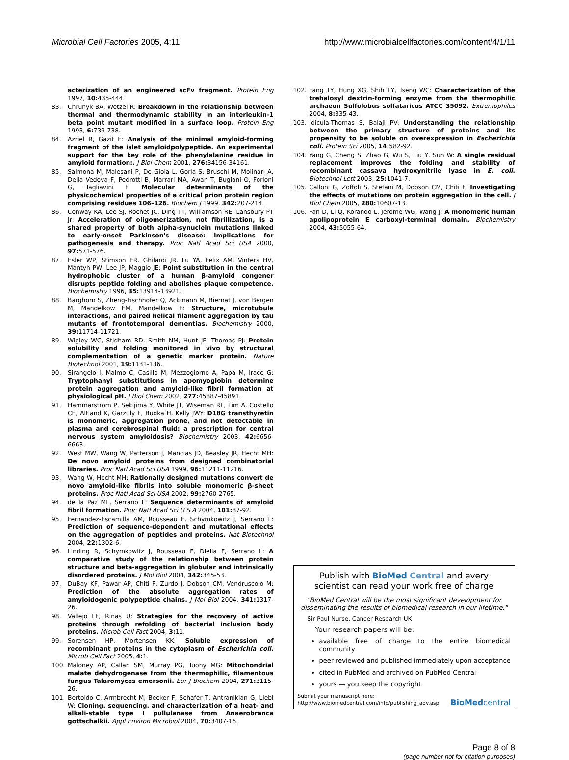Microbial Cell Factories 2005, 4:11 http://www.microbialcellfactories.com/content/4/1/11
acterization of an engineered scFv fragment. Protein Eng 1997, 10: 435-444.
83. Chrunyk BA, Wetzel R: Breakdown in the relationship between thermal and thermodynamic stability in an interleukin-1 beta point mutant modified in a surface loop. Protein Eng 1993, 6: 733-738.
84. Azriel R, Gazit E: Analysis of the minimal amyloid-forming fragment of the islet amyloidpolypeptide. An experimental support for the key role of the phenylalanine residue in amyloid formation:. J Biol Chem 2001, 276: 34156-34161.
85. Salmona M, Malesani P, De Gioia L, Gorla S, Bruschi M, Molinari A, Della Vedova F, Pedrotti B, Marrari MA, Awan T, Bugiani O, Forloni G, Tagliavini F: Molecular determinants of the physicochemical properties of a critical prion protein region comprising residues 106–126. Biochem J 1999, 342: 207-214.
86. Conway KA, Lee SJ, Rochet JC, Ding TT, Williamson RE, Lansbury PT Jr: Acceleration of oligomerization, not fibrillization, is a shared property of both alpha-synuclein mutations linked to early-onset Parkinson's disease: Implications for pathogenesis and therapy. Proc Natl Acad Sci USA 2000, 97: 571-576.
87. Esler WP, Stimson ER, Ghilardi JR, Lu YA, Felix AM, Vinters HV, Mantyh PW, Lee JP, Maggio JE: Point substitution in the central hydrophobic cluster of a human β-amyloid congener disrupts peptide folding and abolishes plaque competence. Biochemistry 1996, 35: 13914-13921.
88. Barghorn S, Zheng-Fischhofer Q, Ackmann M, Biernat J, von Bergen M, Mandelkow EM, Mandelkow E: Structure, microtubule interactions, and paired helical filament aggregation by tau mutants of frontotemporal dementias. Biochemistry 2000, 39: 11714-11721.
89. Wigley WC, Stidham RD, Smith NM, Hunt JF, Thomas PJ: Protein solubility and folding monitored in vivo by structural complementation of a genetic marker protein. Nature Biotechnol 2001, 19: 1131-136.
90. Sirangelo I, Malmo C, Casillo M, Mezzogiorno A, Papa M, Irace G: Tryptophanyl substitutions in apomyoglobin determine protein aggregation and amyloid-like fibril formation at physiological pH. J Biol Chem 2002, 277: 45887-45891.
91. Hammarstrom P, Sekijima Y, White JT, Wiseman RL, Lim A, Costello CE, Altland K, Garzuly F, Budka H, Kelly JWY: D18G transthyretin is monomeric, aggregation prone, and not detectable in plasma and cerebrospinal fluid: a prescription for central nervous system amyloidosis? Biochemistry 2003, 42: 6656-6663.
92. West MW, Wang W, Patterson J, Mancias JD, Beasley JR, Hecht MH: De novo amyloid proteins from designed combinatorial libraries. Proc Natl Acad Sci USA 1999, 96: 11211-11216.
93. Wang W, Hecht MH: Rationally designed mutations convert de novo amyloid-like fibrils into soluble monomeric β-sheet proteins. Proc Natl Acad Sci USA 2002, 99: 2760-2765.
94. de la Paz ML, Serrano L: Sequence determinants of amyloid fibril formation. Proc Natl Acad Sci U S A 2004, 101: 87-92.
95. Fernandez-Escamilla AM, Rousseau F, Schymkowitz J, Serrano L: Prediction of sequence-dependent and mutational effects on the aggregation of peptides and proteins. Nat Biotechnol 2004, 22: 1302-6.
96. Linding R, Schymkowitz J, Rousseau F, Diella F, Serrano L: A comparative study of the relationship between protein structure and beta-aggregation in globular and intrinsically disordered proteins. J Mol Biol 2004, 342: 345-53.
97. DuBay KF, Pawar AP, Chiti F, Zurdo J, Dobson CM, Vendruscolo M: Prediction of the absolute aggregation rates of amyloidogenic polypeptide chains. J Mol Biol 2004, 341: 1317-26.
98. Vallejo LF, Rinas U: Strategies for the recovery of active proteins through refolding of bacterial inclusion body proteins. Microb Cell Fact 2004, 3: 11.
99. Sorensen HP, Mortensen KK: Soluble expression of recombinant proteins in the cytoplasm of Escherichia coli. Microb Cell Fact 2005, 4: 1.
100. Maloney AP, Callan SM, Murray PG, Tuohy MG: Mitochondrial malate dehydrogenase from the thermophilic, filamentous fungus Talaromyces emersonii. Eur J Biochem 2004, 271: 3115-26.
101. Bertoldo C, Armbrecht M, Becker F, Schafer T, Antranikian G, Liebl W: Cloning, sequencing, and characterization of a heat- and alkali-stable type I pullulanase from Anaerobranca gottschalkii. Appl Environ Microbiol 2004, 70: 3407-16.
102. Fang TY, Hung XG, Shih TY, Tseng WC: Characterization of the trehalosyl dextrin-forming enzyme from the thermophilic archaeon Sulfolobus solfataricus ATCC 35092. Extremophiles 2004, 8: 335-43.
103. Idicula-Thomas S, Balaji PV: Understanding the relationship between the primary structure of proteins and its propensity to be soluble on overexpression in Escherichia coli. Protein Sci 2005, 14: 582-92.
104. Yang G, Cheng S, Zhao G, Wu S, Liu Y, Sun W: A single residual replacement improves the folding and stability of recombinant cassava hydroxynitrile lyase in E. coli. Biotechnol Lett 2003, 25: 1041-7.
105. Calloni G, Zoffoli S, Stefani M, Dobson CM, Chiti F: Investigating the effects of mutations on protein aggregation in the cell. J Biol Chem 2005, 280: 10607-13.
106. Fan D, Li Q, Korando L, Jerome WG, Wang J: A monomeric human apolipoprotein E carboxyl-terminal domain. Biochemistry 2004, 43: 5055-64.
Publish with BioMed Central and every
scientist can read your work free of charge
"BioMed Central will be the most significant development for disseminating the results of biomedical research in our lifetime."
Sir Paul Nurse, Cancer Research UK
Your research papers will be:
available free of charge to the entire biomedical community
peer reviewed and published immediately upon acceptance
cited in PubMed and archived on PubMed Central
yours — you keep the copyright
Submit your manuscript here:
http://www.biomedcentral.com/info/publishing_adv.asp BioMed central
Page 8 of 8
(page number not for citation purposes)